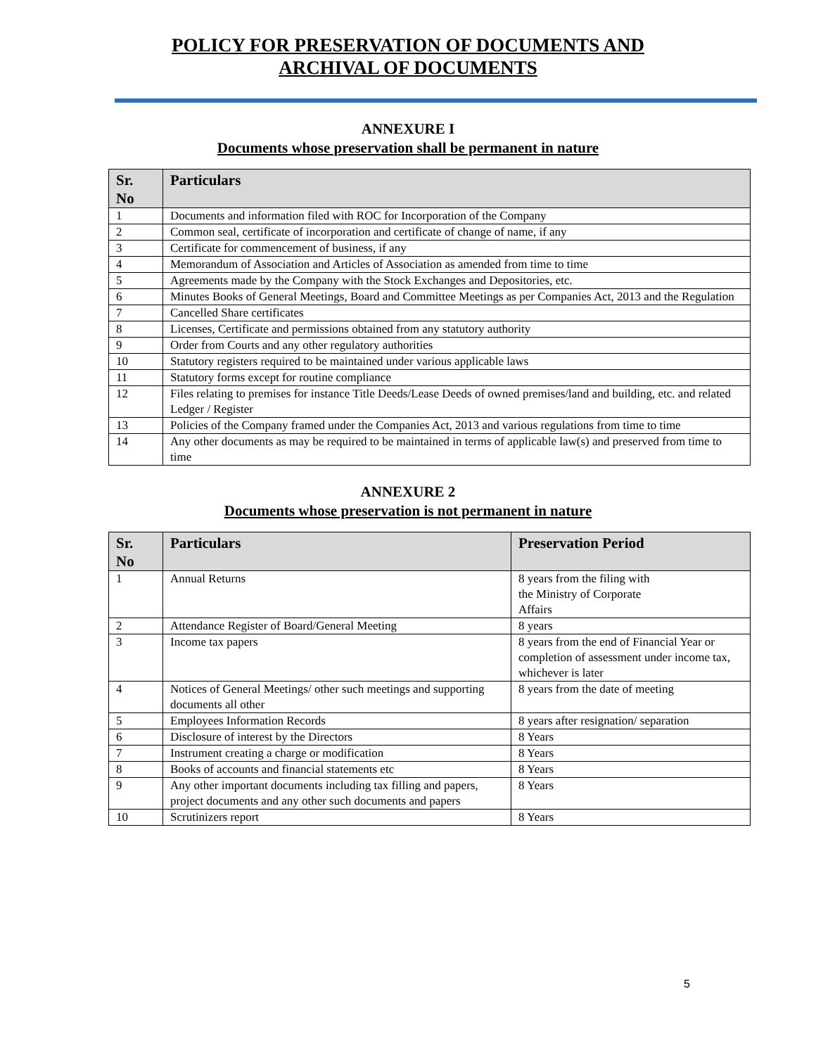POLICY FOR PRESERVATION OF DOCUMENTS AND
ARCHIVAL OF DOCUMENTS
ANNEXURE I
Documents whose preservation shall be permanent in nature
| Sr. No | Particulars |
| --- | --- |
| 1 | Documents and information filed with ROC for Incorporation of the Company |
| 2 | Common seal, certificate of incorporation and certificate of change of name, if any |
| 3 | Certificate for commencement of business, if any |
| 4 | Memorandum of Association and Articles of Association as amended from time to time |
| 5 | Agreements made by the Company with the Stock Exchanges and Depositories, etc. |
| 6 | Minutes Books of General Meetings, Board and Committee Meetings as per Companies Act, 2013 and the Regulation |
| 7 | Cancelled Share certificates |
| 8 | Licenses, Certificate and permissions obtained from any statutory authority |
| 9 | Order from Courts and any other regulatory authorities |
| 10 | Statutory registers required to be maintained under various applicable laws |
| 11 | Statutory forms except for routine compliance |
| 12 | Files relating to premises for instance Title Deeds/Lease Deeds of owned premises/land and building, etc. and related Ledger / Register |
| 13 | Policies of the Company framed under the Companies Act, 2013 and various regulations from time to time |
| 14 | Any other documents as may be required to be maintained in terms of applicable law(s) and preserved from time to time |
ANNEXURE 2
Documents whose preservation is not permanent in nature
| Sr. No | Particulars | Preservation Period |
| --- | --- | --- |
| 1 | Annual Returns | 8 years from the filing with the Ministry of Corporate Affairs |
| 2 | Attendance Register of Board/General Meeting | 8 years |
| 3 | Income tax papers | 8 years from the end of Financial Year or completion of assessment under income tax, whichever is later |
| 4 | Notices of General Meetings/ other such meetings and supporting documents all other | 8 years from the date of meeting |
| 5 | Employees Information Records | 8 years after resignation/ separation |
| 6 | Disclosure of interest by the Directors | 8 Years |
| 7 | Instrument creating a charge or modification | 8 Years |
| 8 | Books of accounts and financial statements etc | 8 Years |
| 9 | Any other important documents including tax filling and papers, project documents and any other such documents and papers | 8 Years |
| 10 | Scrutinizers report | 8 Years |
5